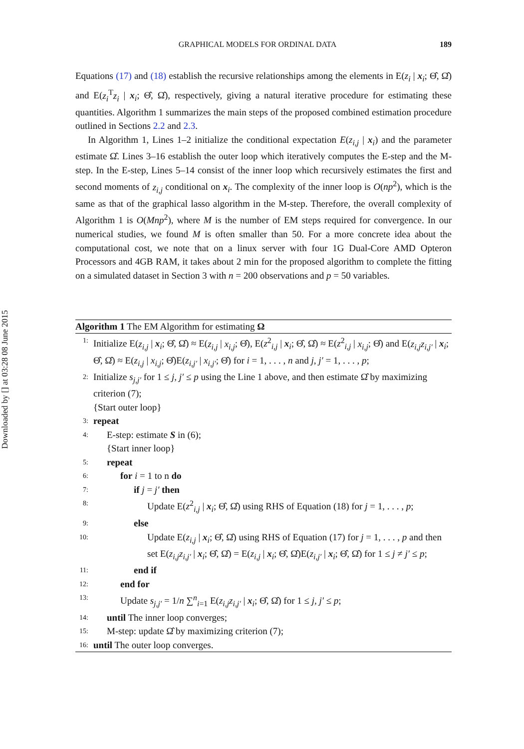Downloaded by [] at 03:28 08 June 2015
GRAPHICAL MODELS FOR ORDINAL DATA 189
Equations (17) and (18) establish the recursive relationships among the elements in E(z<sub>i</sub> | x<sub>i</sub>; Θ̂, Ω̂) and E(z<sub>i</sub><sup>T</sup>z<sub>i</sub> | x<sub>i</sub>; Θ̂, Ω̂), respectively, giving a natural iterative procedure for estimating these quantities. Algorithm 1 summarizes the main steps of the proposed combined estimation procedure outlined in Sections 2.2 and 2.3.
In Algorithm 1, Lines 1–2 initialize the conditional expectation E(z<sub>i,j</sub> | x<sub>i</sub>) and the parameter estimate Ω̂. Lines 3–16 establish the outer loop which iteratively computes the E-step and the M-step. In the E-step, Lines 5–14 consist of the inner loop which recursively estimates the first and second moments of z<sub>i,j</sub> conditional on x<sub>i</sub>. The complexity of the inner loop is O(np<sup>2</sup>), which is the same as that of the graphical lasso algorithm in the M-step. Therefore, the overall complexity of Algorithm 1 is O(Mnp<sup>2</sup>), where M is the number of EM steps required for convergence. In our numerical studies, we found M is often smaller than 50. For a more concrete idea about the computational cost, we note that on a linux server with four 1G Dual-Core AMD Opteron Processors and 4GB RAM, it takes about 2 min for the proposed algorithm to complete the fitting on a simulated dataset in Section 3 with n = 200 observations and p = 50 variables.
Algorithm 1 The EM Algorithm for estimating Ω
1: Initialize E(z<sub>i,j</sub> | x<sub>i</sub>; Θ̂, Ω̂) ≈ E(z<sub>i,j</sub> | x<sub>i,j</sub>; Θ̂), E(z<sup>2</sup><sub>i,j</sub> | x<sub>i</sub>; Θ̂, Ω̂) ≈ E(z<sup>2</sup><sub>i,j</sub> | x<sub>i,j</sub>; Θ̂) and E(z<sub>i,j</sub>z<sub>i,j′</sub> | x<sub>i</sub>; Θ̂, Ω̂) ≈ E(z<sub>i,j</sub> | x<sub>i,j</sub>; Θ̂)E(z<sub>i,j′</sub> | x<sub>i,j′</sub>; Θ̂) for i = 1, . . . , n and j, j′ = 1, . . . , p;
2: Initialize s<sub>j,j′</sub> for 1 ≤ j, j′ ≤ p using the Line 1 above, and then estimate Ω̂ by maximizing criterion (7);
{Start outer loop}
3: repeat
4: E-step: estimate S in (6);
{Start inner loop}
5: repeat
6: for i = 1 to n do
7: if j = j′ then
8: Update E(z<sup>2</sup><sub>i,j</sub> | x<sub>i</sub>; Θ̂, Ω̂) using RHS of Equation (18) for j = 1, . . . , p;
9: else
10: Update E(z<sub>i,j</sub> | x<sub>i</sub>; Θ̂, Ω̂) using RHS of Equation (17) for j = 1, . . . , p and then set E(z<sub>i,j</sub>z<sub>i,j′</sub> | x<sub>i</sub>; Θ̂, Ω̂) = E(z<sub>i,j</sub> | x<sub>i</sub>; Θ̂, Ω̂)E(z<sub>i,j′</sub> | x<sub>i</sub>; Θ̂, Ω̂) for 1 ≤ j ≠ j′ ≤ p;
11: end if
12: end for
13: Update s<sub>j,j′</sub> = 1/n ∑<sup>n</sup><sub>i=1</sub> E(z<sub>i,j</sub>z<sub>i,j′</sub> | x<sub>i</sub>; Θ̂, Ω̂) for 1 ≤ j, j′ ≤ p;
14: until The inner loop converges;
15: M-step: update Ω̂ by maximizing criterion (7);
16: until The outer loop converges.